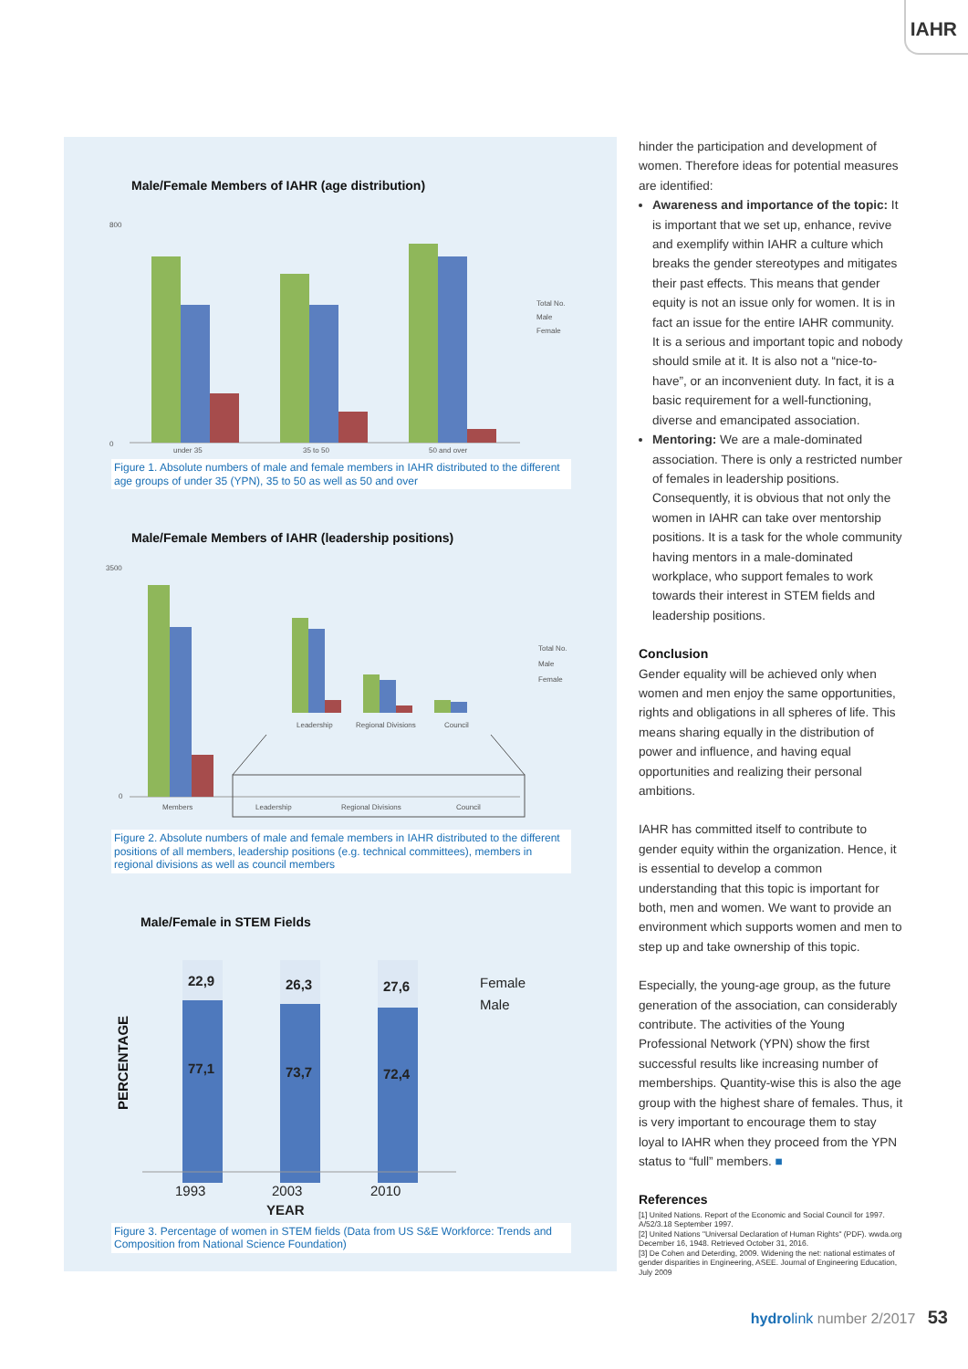IAHR
Male/Female Members of IAHR (age distribution)
800
0
under 35
35 to 50
50 and over
Total No.
Male
Female
Figure 1. Absolute numbers of male and female members in IAHR distributed to the different age groups of under 35 (YPN), 35 to 50 as well as 50 and over
Male/Female Members of IAHR (leadership positions)
3500
0
Members
Leadership
Regional Divisions
Council
Leadership
Regional Divisions
Council
Total No.
Male
Female
Figure 2. Absolute numbers of male and female members in IAHR distributed to the different positions of all members, leadership positions (e.g. technical committees), members in regional divisions as well as council members
Male/Female in STEM Fields
PERCENTAGE
22,9
26,3
27,6
77,1
73,7
72,4
YEAR
1993
2003
2010
Female
Male
Figure 3. Percentage of women in STEM fields (Data from US S&E Workforce: Trends and Composition from National Science Foundation)
hinder the participation and development of women. Therefore ideas for potential measures are identified:
Awareness and importance of the topic: It is important that we set up, enhance, revive and exemplify within IAHR a culture which breaks the gender stereotypes and mitigates their past effects. This means that gender equity is not an issue only for women. It is in fact an issue for the entire IAHR community. It is a serious and important topic and nobody should smile at it. It is also not a “nice-to-have”, or an inconvenient duty. In fact, it is a basic requirement for a well-functioning, diverse and emancipated association.
Mentoring: We are a male-dominated association. There is only a restricted number of females in leadership positions. Consequently, it is obvious that not only the women in IAHR can take over mentorship positions. It is a task for the whole community having mentors in a male-dominated workplace, who support females to work towards their interest in STEM fields and leadership positions.
Conclusion
Gender equality will be achieved only when women and men enjoy the same opportunities, rights and obligations in all spheres of life. This means sharing equally in the distribution of power and influence, and having equal opportunities and realizing their personal ambitions.
IAHR has committed itself to contribute to gender equity within the organization. Hence, it is essential to develop a common understanding that this topic is important for both, men and women. We want to provide an environment which supports women and men to step up and take ownership of this topic.
Especially, the young-age group, as the future generation of the association, can considerably contribute. The activities of the Young Professional Network (YPN) show the first successful results like increasing number of memberships. Quantity-wise this is also the age group with the highest share of females. Thus, it is very important to encourage them to stay loyal to IAHR when they proceed from the YPN status to “full” members. ■
References
[1] United Nations. Report of the Economic and Social Council for 1997. A/52/3.18 September 1997.
[2] United Nations "Universal Declaration of Human Rights" (PDF). wwda.org December 16, 1948. Retrieved October 31, 2016.
[3] De Cohen and Deterding, 2009. Widening the net: national estimates of gender disparities in Engineering, ASEE. Journal of Engineering Education, July 2009
hydro link number 2/2017 53